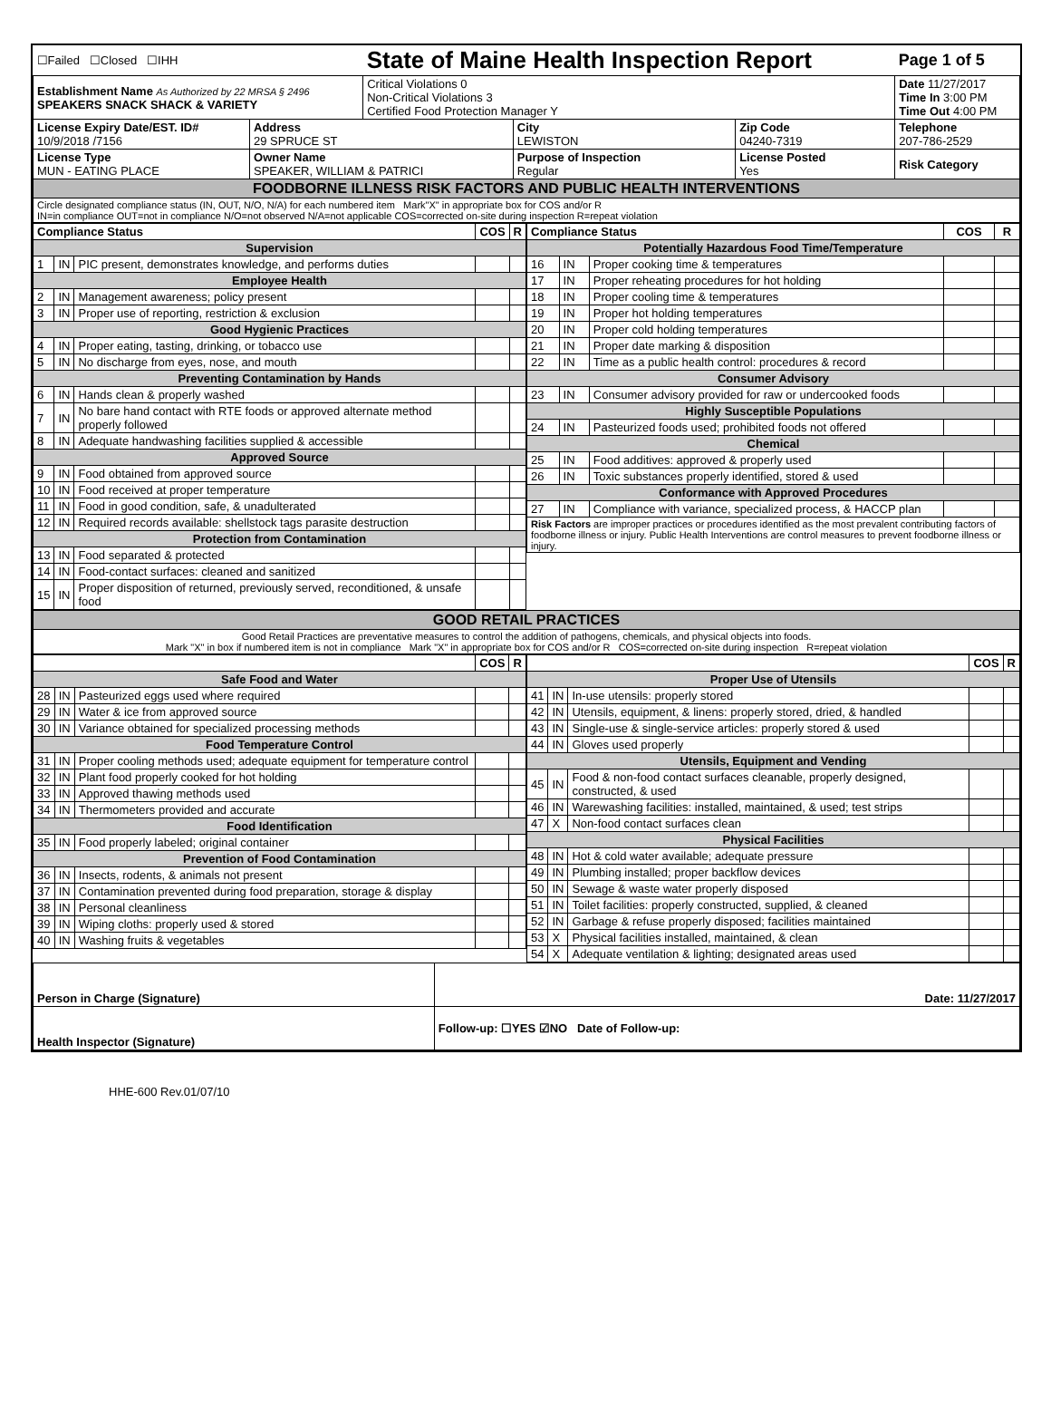| ☐Failed ☐Closed ☐IHH | | State of Maine Health Inspection Report | | | Page 1 of 5 |
| Establishment Name As Authorized by 22 MRSA § 2496 SPEAKERS SNACK SHACK & VARIETY | | Critical Violations 0 Non-Critical Violations 3 Certified Food Protection Manager Y | | | Date 11/27/2017 Time In 3:00 PM Time Out 4:00 PM |
| License Expiry Date/EST. ID# 10/9/2018 /7156 | Address 29 SPRUCE ST | | City LEWISTON | Zip Code 04240-7319 | Telephone 207-786-2529 |
| License Type MUN - EATING PLACE | Owner Name SPEAKER, WILLIAM & PATRICI | | Purpose of Inspection Regular | License Posted Yes | Risk Category |
| FOODBORNE ILLNESS RISK FACTORS AND PUBLIC HEALTH INTERVENTIONS | | | | | |
| Circle designated compliance status (IN, OUT, N/O, N/A) for each numbered item Mark"X" in appropriate box for COS and/or R IN=in compliance OUT=not in compliance N/O=not observed N/A=not applicable COS=corrected on-site during inspection R=repeat violation | | | | | |
| Compliance Status | | | COS | R |
| --- | --- | --- | --- | --- |
| Supervision | | | | |
| 1 | IN | PIC present, demonstrates knowledge, and performs duties | | |
| Employee Health | | | | |
| 2 | IN | Management awareness; policy present | | |
| 3 | IN | Proper use of reporting, restriction & exclusion | | |
| Good Hygienic Practices | | | | |
| 4 | IN | Proper eating, tasting, drinking, or tobacco use | | |
| 5 | IN | No discharge from eyes, nose, and mouth | | |
| Preventing Contamination by Hands | | | | |
| 6 | IN | Hands clean & properly washed | | |
| 7 | IN | No bare hand contact with RTE foods or approved alternate method properly followed | | |
| 8 | IN | Adequate handwashing facilities supplied & accessible | | |
| Approved Source | | | | |
| 9 | IN | Food obtained from approved source | | |
| 10 | IN | Food received at proper temperature | | |
| 11 | IN | Food in good condition, safe, & unadulterated | | |
| 12 | IN | Required records available: shellstock tags parasite destruction | | |
| Protection from Contamination | | | | |
| 13 | IN | Food separated & protected | | |
| 14 | IN | Food-contact surfaces: cleaned and sanitized | | |
| 15 | IN | Proper disposition of returned, previously served, reconditioned, & unsafe food | | |
| Compliance Status | | | COS | R |
| --- | --- | --- | --- | --- |
| Potentially Hazardous Food Time/Temperature | | | | |
| 16 | IN | Proper cooking time & temperatures | | |
| 17 | IN | Proper reheating procedures for hot holding | | |
| 18 | IN | Proper cooling time & temperatures | | |
| 19 | IN | Proper hot holding temperatures | | |
| 20 | IN | Proper cold holding temperatures | | |
| 21 | IN | Proper date marking & disposition | | |
| 22 | IN | Time as a public health control: procedures & record | | |
| Consumer Advisory | | | | |
| 23 | IN | Consumer advisory provided for raw or undercooked foods | | |
| Highly Susceptible Populations | | | | |
| 24 | IN | Pasteurized foods used; prohibited foods not offered | | |
| Chemical | | | | |
| 25 | IN | Food additives: approved & properly used | | |
| 26 | IN | Toxic substances properly identified, stored & used | | |
| Conformance with Approved Procedures | | | | |
| 27 | IN | Compliance with variance, specialized process, & HACCP plan | | |
| Risk Factors are improper practices or procedures identified as the most prevalent contributing factors of foodborne illness or injury. Public Health Interventions are control measures to prevent foodborne illness or injury. | | | | |
| GOOD RETAIL PRACTICES |
| Good Retail Practices are preventative measures to control the addition of pathogens, chemicals, and physical objects into foods. Mark "X" in box if numbered item is not in compliance Mark "X" in appropriate box for COS and/or R COS=corrected on-site during inspection R=repeat violation |
| | | | COS | R |
| --- | --- | --- | --- | --- |
| Safe Food and Water | | | | |
| 28 | IN | Pasteurized eggs used where required | | |
| 29 | IN | Water & ice from approved source | | |
| 30 | IN | Variance obtained for specialized processing methods | | |
| Food Temperature Control | | | | |
| 31 | IN | Proper cooling methods used; adequate equipment for temperature control | | |
| 32 | IN | Plant food properly cooked for hot holding | | |
| 33 | IN | Approved thawing methods used | | |
| 34 | IN | Thermometers provided and accurate | | |
| Food Identification | | | | |
| 35 | IN | Food properly labeled; original container | | |
| Prevention of Food Contamination | | | | |
| 36 | IN | Insects, rodents, & animals not present | | |
| 37 | IN | Contamination prevented during food preparation, storage & display | | |
| 38 | IN | Personal cleanliness | | |
| 39 | IN | Wiping cloths: properly used & stored | | |
| 40 | IN | Washing fruits & vegetables | | |
| | | | COS | R |
| --- | --- | --- | --- | --- |
| Proper Use of Utensils | | | | |
| 41 | IN | In-use utensils: properly stored | | |
| 42 | IN | Utensils, equipment, & linens: properly stored, dried, & handled | | |
| 43 | IN | Single-use & single-service articles: properly stored & used | | |
| 44 | IN | Gloves used properly | | |
| Utensils, Equipment and Vending | | | | |
| 45 | IN | Food & non-food contact surfaces cleanable, properly designed, constructed, & used | | |
| 46 | IN | Warewashing facilities: installed, maintained, & used; test strips | | |
| 47 | X | Non-food contact surfaces clean | | |
| Physical Facilities | | | | |
| 48 | IN | Hot & cold water available; adequate pressure | | |
| 49 | IN | Plumbing installed; proper backflow devices | | |
| 50 | IN | Sewage & waste water properly disposed | | |
| 51 | IN | Toilet facilities: properly constructed, supplied, & cleaned | | |
| 52 | IN | Garbage & refuse properly disposed; facilities maintained | | |
| 53 | X | Physical facilities installed, maintained, & clean | | |
| 54 | X | Adequate ventilation & lighting; designated areas used | | |
| Person in Charge (Signature) | Date: 11/27/2017 |
| Health Inspector (Signature) | Follow-up: ☐YES ☑NO Date of Follow-up: |
HHE-600 Rev.01/07/10